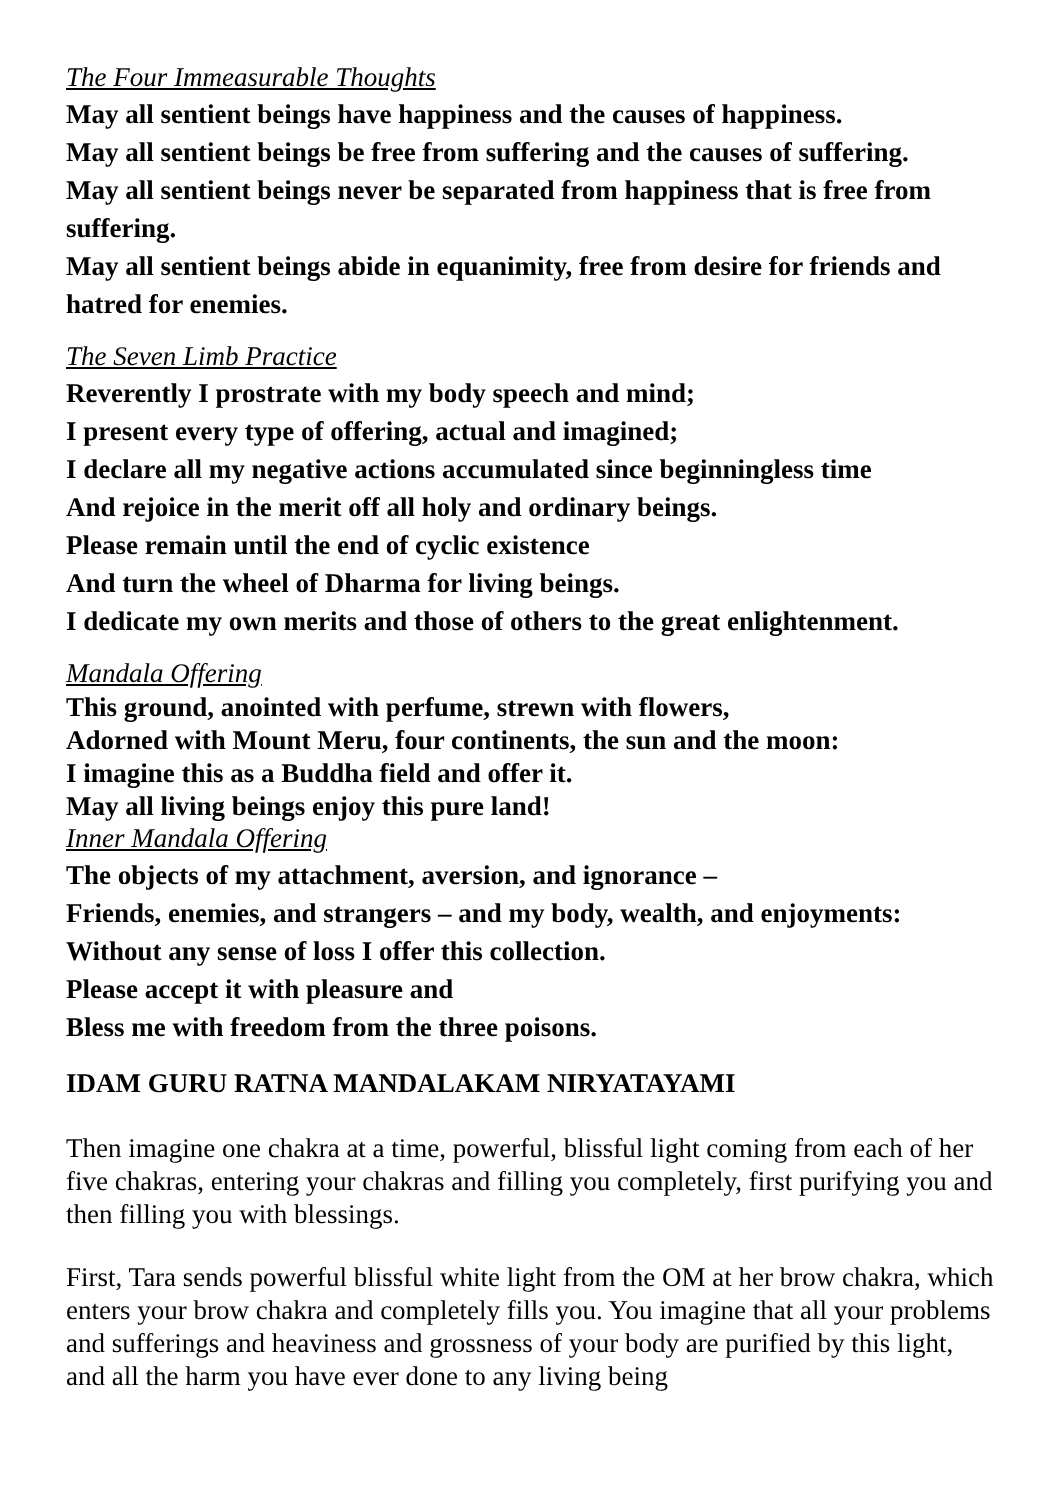The Four Immeasurable Thoughts
May all sentient beings have happiness and the causes of happiness.
May all sentient beings be free from suffering and the causes of suffering.
May all sentient beings never be separated from happiness that is free from suffering.
May all sentient beings abide in equanimity, free from desire for friends and hatred for enemies.
The Seven Limb Practice
Reverently I prostrate with my body speech and mind;
I present every type of offering, actual and imagined;
I declare all my negative actions accumulated since beginningless time
And rejoice in the merit off all holy and ordinary beings.
Please remain until the end of cyclic existence
And turn the wheel of Dharma for living beings.
I dedicate my own merits and those of others to the great enlightenment.
Mandala Offering
This ground, anointed with perfume, strewn with flowers,
Adorned with Mount Meru, four continents, the sun and the moon:
I imagine this as a Buddha field and offer it.
May all living beings enjoy this pure land!
Inner Mandala Offering
The objects of my attachment, aversion, and ignorance –
Friends, enemies, and strangers – and my body, wealth, and enjoyments:
Without any sense of loss I offer this collection.
Please accept it with pleasure and
Bless me with freedom from the three poisons.
IDAM GURU RATNA MANDALAKAM NIRYATAYAMI
Then imagine one chakra at a time, powerful, blissful light coming from each of her five chakras, entering your chakras and filling you completely, first purifying you and then filling you with blessings.
First, Tara sends powerful blissful white light from the OM at her brow chakra, which enters your brow chakra and completely fills you. You imagine that all your problems and sufferings and heaviness and grossness of your body are purified by this light, and all the harm you have ever done to any living being